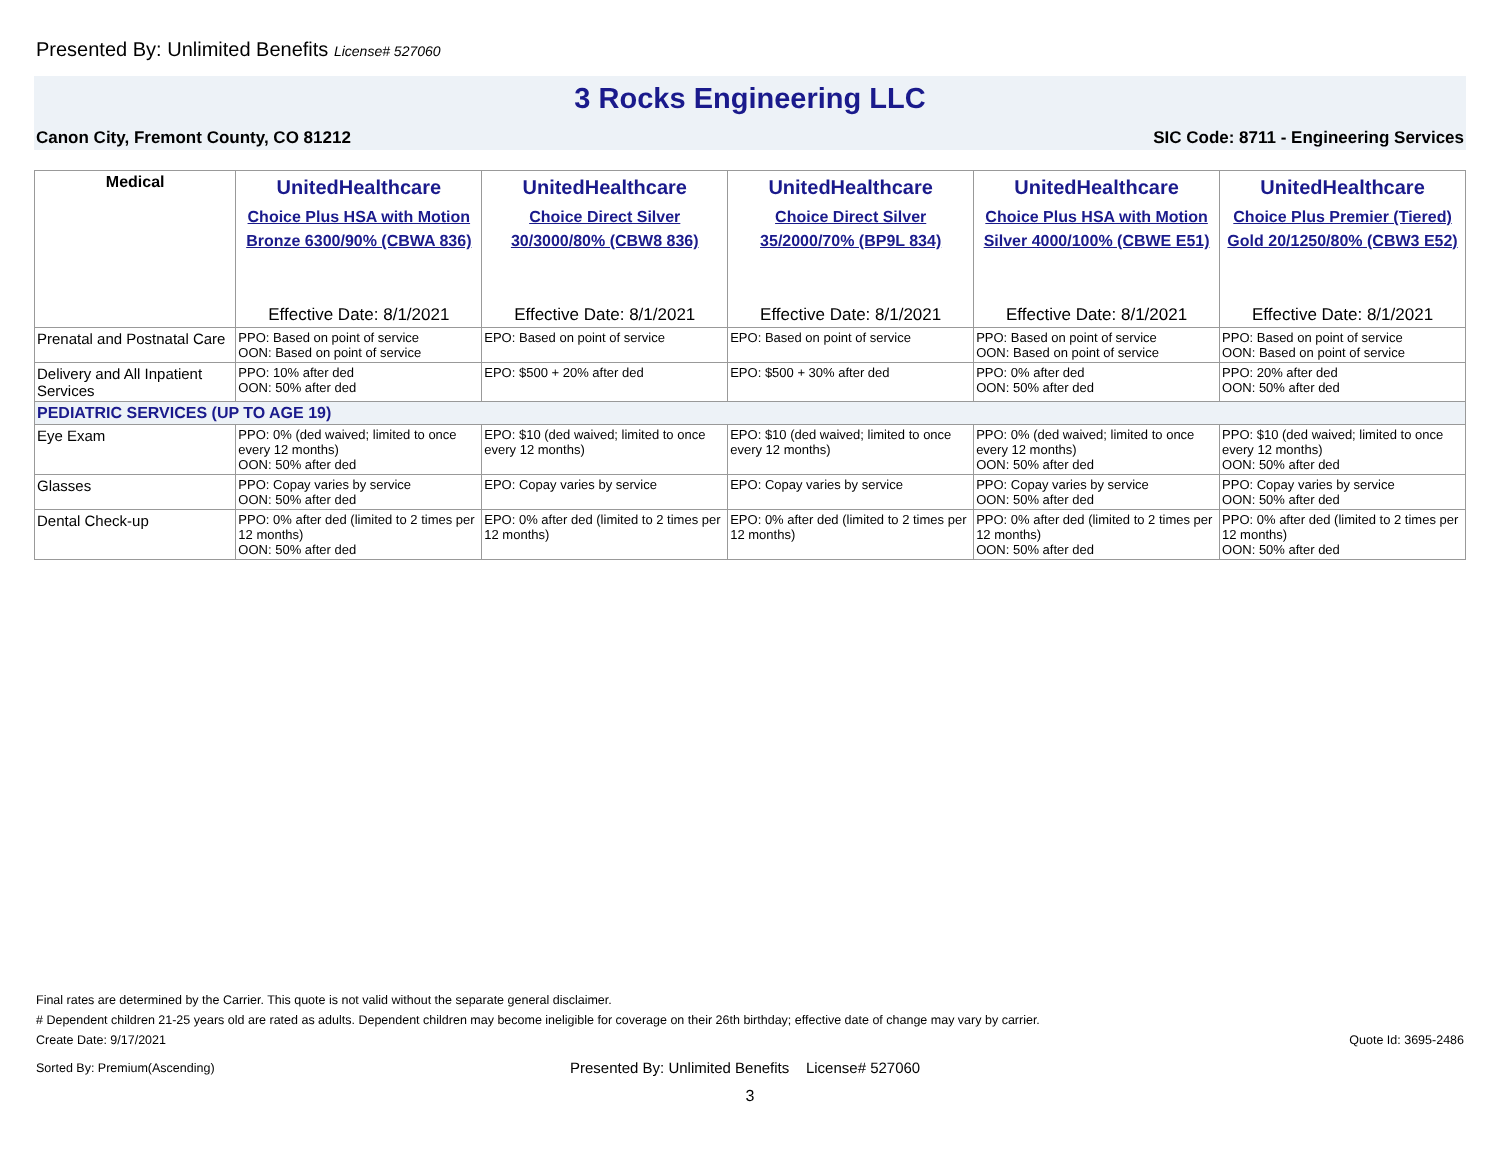Presented By: Unlimited Benefits License# 527060
3 Rocks Engineering LLC
Canon City, Fremont County, CO 81212 SIC Code: 8711 - Engineering Services
| Medical | UnitedHealthcare Choice Plus HSA with Motion Bronze 6300/90% (CBWA 836) Effective Date: 8/1/2021 | UnitedHealthcare Choice Direct Silver 30/3000/80% (CBW8 836) Effective Date: 8/1/2021 | UnitedHealthcare Choice Direct Silver 35/2000/70% (BP9L 834) Effective Date: 8/1/2021 | UnitedHealthcare Choice Plus HSA with Motion Silver 4000/100% (CBWE E51) Effective Date: 8/1/2021 | UnitedHealthcare Choice Plus Premier (Tiered) Gold 20/1250/80% (CBW3 E52) Effective Date: 8/1/2021 |
| --- | --- | --- | --- | --- | --- |
| Prenatal and Postnatal Care | PPO: Based on point of service OON: Based on point of service | EPO: Based on point of service | EPO: Based on point of service | PPO: Based on point of service OON: Based on point of service | PPO: Based on point of service OON: Based on point of service |
| Delivery and All Inpatient Services | PPO: 10% after ded OON: 50% after ded | EPO: $500 + 20% after ded | EPO: $500 + 30% after ded | PPO: 0% after ded OON: 50% after ded | PPO: 20% after ded OON: 50% after ded |
| PEDIATRIC SERVICES (UP TO AGE 19) | | | | | |
| Eye Exam | PPO: 0% (ded waived; limited to once every 12 months) OON: 50% after ded | EPO: $10 (ded waived; limited to once every 12 months) | EPO: $10 (ded waived; limited to once every 12 months) | PPO: 0% (ded waived; limited to once every 12 months) OON: 50% after ded | PPO: $10 (ded waived; limited to once every 12 months) OON: 50% after ded |
| Glasses | PPO: Copay varies by service OON: 50% after ded | EPO: Copay varies by service | EPO: Copay varies by service | PPO: Copay varies by service OON: 50% after ded | PPO: Copay varies by service OON: 50% after ded |
| Dental Check-up | PPO: 0% after ded (limited to 2 times per 12 months) OON: 50% after ded | EPO: 0% after ded (limited to 2 times per 12 months) | EPO: 0% after ded (limited to 2 times per 12 months) | PPO: 0% after ded (limited to 2 times per 12 months) OON: 50% after ded | PPO: 0% after ded (limited to 2 times per 12 months) OON: 50% after ded |
Final rates are determined by the Carrier. This quote is not valid without the separate general disclaimer.
# Dependent children 21-25 years old are rated as adults. Dependent children may become ineligible for coverage on their 26th birthday; effective date of change may vary by carrier.
Create Date: 9/17/2021 Quote Id: 3695-2486
Sorted By: Premium(Ascending) Presented By: Unlimited Benefits License# 527060
3